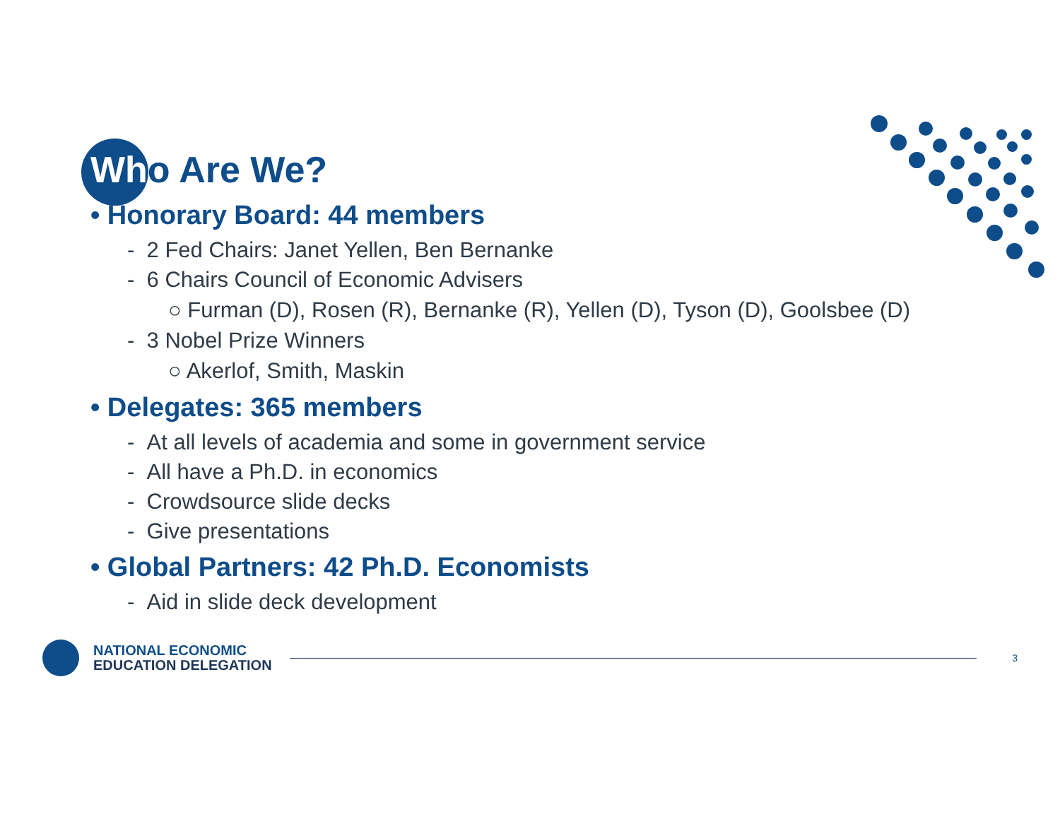Who Are We?
• Honorary Board: 44 members
- 2 Fed Chairs: Janet Yellen, Ben Bernanke
- 6 Chairs Council of Economic Advisers
○ Furman (D), Rosen (R), Bernanke (R), Yellen (D), Tyson (D), Goolsbee (D)
- 3 Nobel Prize Winners
○ Akerlof, Smith, Maskin
• Delegates: 365 members
- At all levels of academia and some in government service
- All have a Ph.D. in economics
- Crowdsource slide decks
- Give presentations
• Global Partners: 42 Ph.D. Economists
- Aid in slide deck development
NATIONAL ECONOMIC
EDUCATION DELEGATION
3